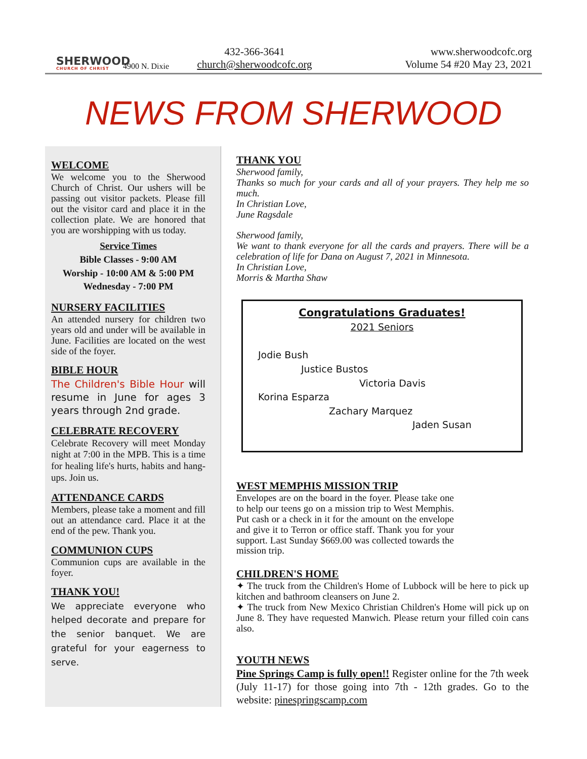SHERWOOD
CHURCH OF CHRIST
4900 N. Dixie
432-366-3641
church@sherwoodcofc.org
www.sherwoodcofc.org
Volume 54 #20 May 23, 2021
NEWS FROM SHERWOOD
WELCOME
We welcome you to the Sherwood Church of Christ. Our ushers will be passing out visitor packets. Please fill out the visitor card and place it in the collection plate. We are honored that you are worshipping with us today.
Service Times
Bible Classes - 9:00 AM
Worship - 10:00 AM & 5:00 PM
Wednesday - 7:00 PM
NURSERY FACILITIES
An attended nursery for children two years old and under will be available in June. Facilities are located on the west side of the foyer.
BIBLE HOUR
The Children's Bible Hour will resume in June for ages 3 years through 2nd grade.
CELEBRATE RECOVERY
Celebrate Recovery will meet Monday night at 7:00 in the MPB. This is a time for healing life's hurts, habits and hang-ups. Join us.
ATTENDANCE CARDS
Members, please take a moment and fill out an attendance card. Place it at the end of the pew. Thank you.
COMMUNION CUPS
Communion cups are available in the foyer.
THANK YOU!
We appreciate everyone who helped decorate and prepare for the senior banquet. We are grateful for your eagerness to serve.
THANK YOU
Sherwood family,
Thanks so much for your cards and all of your prayers. They help me so much.
In Christian Love,
June Ragsdale
Sherwood family,
We want to thank everyone for all the cards and prayers. There will be a celebration of life for Dana on August 7, 2021 in Minnesota.
In Christian Love,
Morris & Martha Shaw
Congratulations Graduates!
2021 Seniors
Jodie Bush
Justice Bustos
Victoria Davis
Korina Esparza
Zachary Marquez
Jaden Susan
WEST MEMPHIS MISSION TRIP
Envelopes are on the board in the foyer. Please take one to help our teens go on a mission trip to West Memphis. Put cash or a check in it for the amount on the envelope and give it to Terron or office staff. Thank you for your support. Last Sunday $669.00 was collected towards the mission trip.
CHILDREN'S HOME
✦ The truck from the Children's Home of Lubbock will be here to pick up kitchen and bathroom cleansers on June 2.
✦ The truck from New Mexico Christian Children's Home will pick up on June 8. They have requested Manwich. Please return your filled coin cans also.
YOUTH NEWS
Pine Springs Camp is fully open!! Register online for the 7th week (July 11-17) for those going into 7th - 12th grades. Go to the website: pinespringscamp.com